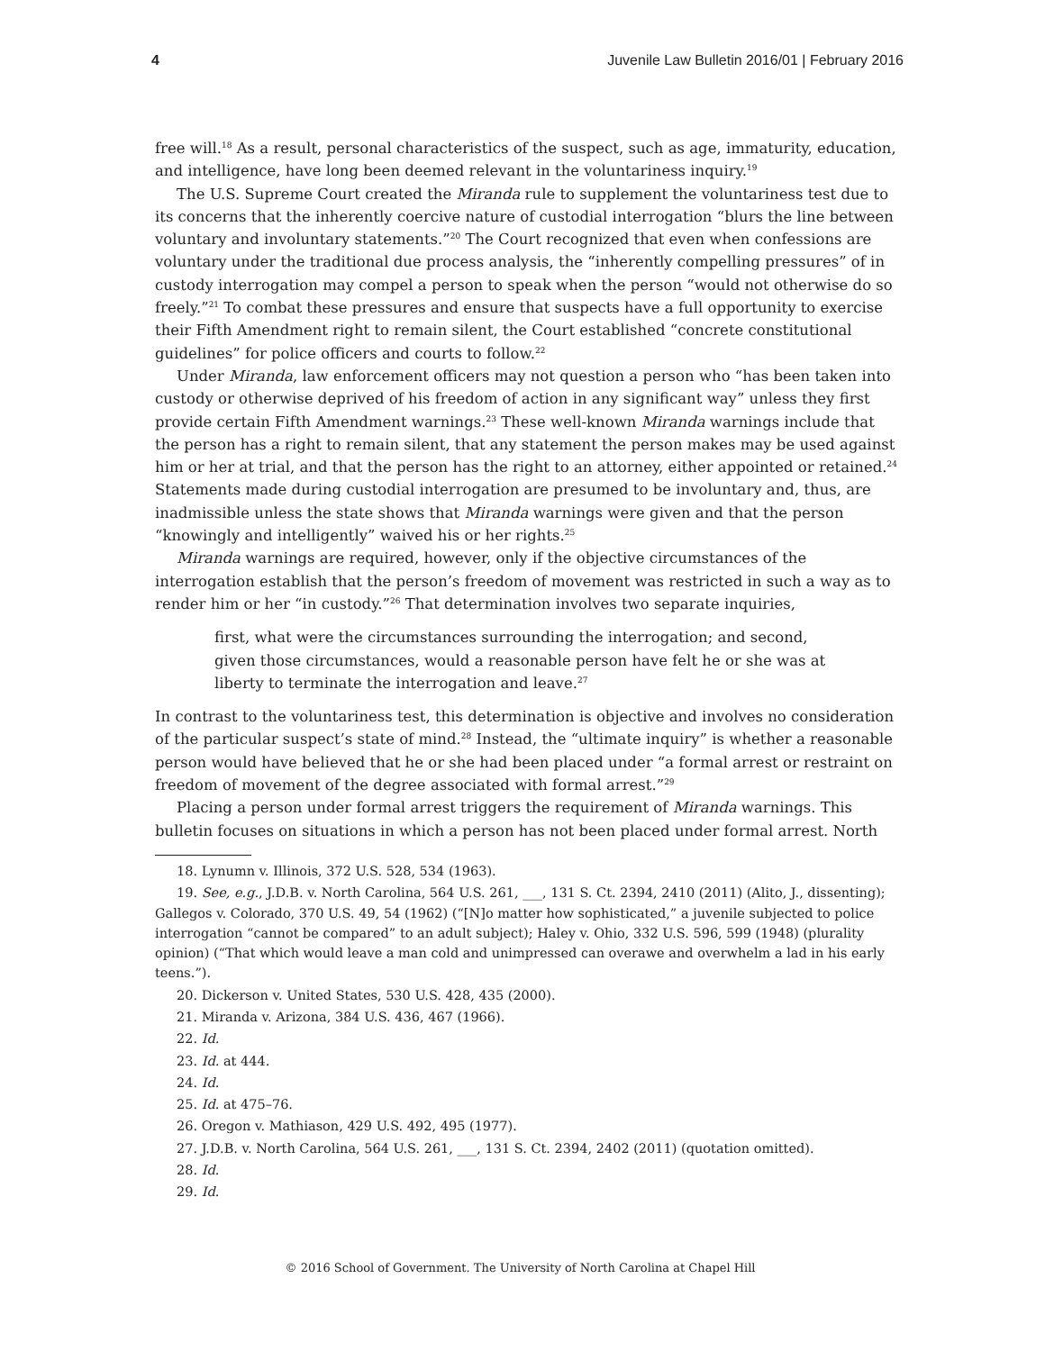4 Juvenile Law Bulletin 2016/01 | February 2016
free will.<sup>18</sup> As a result, personal characteristics of the suspect, such as age, immaturity, education, and intelligence, have long been deemed relevant in the voluntariness inquiry.<sup>19</sup>
The U.S. Supreme Court created the Miranda rule to supplement the voluntariness test due to its concerns that the inherently coercive nature of custodial interrogation “blurs the line between voluntary and involuntary statements.”<sup>20</sup> The Court recognized that even when confessions are voluntary under the traditional due process analysis, the “inherently compelling pressures” of in custody interrogation may compel a person to speak when the person “would not otherwise do so freely.”<sup>21</sup> To combat these pressures and ensure that suspects have a full opportunity to exercise their Fifth Amendment right to remain silent, the Court established “concrete constitutional guidelines” for police officers and courts to follow.<sup>22</sup>
Under Miranda, law enforcement officers may not question a person who “has been taken into custody or otherwise deprived of his freedom of action in any significant way” unless they first provide certain Fifth Amendment warnings.<sup>23</sup> These well-known Miranda warnings include that the person has a right to remain silent, that any statement the person makes may be used against him or her at trial, and that the person has the right to an attorney, either appointed or retained.<sup>24</sup> Statements made during custodial interrogation are presumed to be involuntary and, thus, are inadmissible unless the state shows that Miranda warnings were given and that the person “knowingly and intelligently” waived his or her rights.<sup>25</sup>
Miranda warnings are required, however, only if the objective circumstances of the interrogation establish that the person’s freedom of movement was restricted in such a way as to render him or her “in custody.”<sup>26</sup> That determination involves two separate inquiries,
first, what were the circumstances surrounding the interrogation; and second, given those circumstances, would a reasonable person have felt he or she was at liberty to terminate the interrogation and leave.<sup>27</sup>
In contrast to the voluntariness test, this determination is objective and involves no consideration of the particular suspect’s state of mind.<sup>28</sup> Instead, the “ultimate inquiry” is whether a reasonable person would have believed that he or she had been placed under “a formal arrest or restraint on freedom of movement of the degree associated with formal arrest.”<sup>29</sup>
Placing a person under formal arrest triggers the requirement of Miranda warnings. This bulletin focuses on situations in which a person has not been placed under formal arrest. North
18. Lynumn v. Illinois, 372 U.S. 528, 534 (1963).
19. See, e.g., J.D.B. v. North Carolina, 564 U.S. 261, ___, 131 S. Ct. 2394, 2410 (2011) (Alito, J., dissenting); Gallegos v. Colorado, 370 U.S. 49, 54 (1962) (“[N]o matter how sophisticated,” a juvenile subjected to police interrogation “cannot be compared” to an adult subject); Haley v. Ohio, 332 U.S. 596, 599 (1948) (plurality opinion) (“That which would leave a man cold and unimpressed can overawe and overwhelm a lad in his early teens.”).
20. Dickerson v. United States, 530 U.S. 428, 435 (2000).
21. Miranda v. Arizona, 384 U.S. 436, 467 (1966).
22. Id.
23. Id. at 444.
24. Id.
25. Id. at 475–76.
26. Oregon v. Mathiason, 429 U.S. 492, 495 (1977).
27. J.D.B. v. North Carolina, 564 U.S. 261, ___, 131 S. Ct. 2394, 2402 (2011) (quotation omitted).
28. Id.
29. Id.
© 2016 School of Government. The University of North Carolina at Chapel Hill